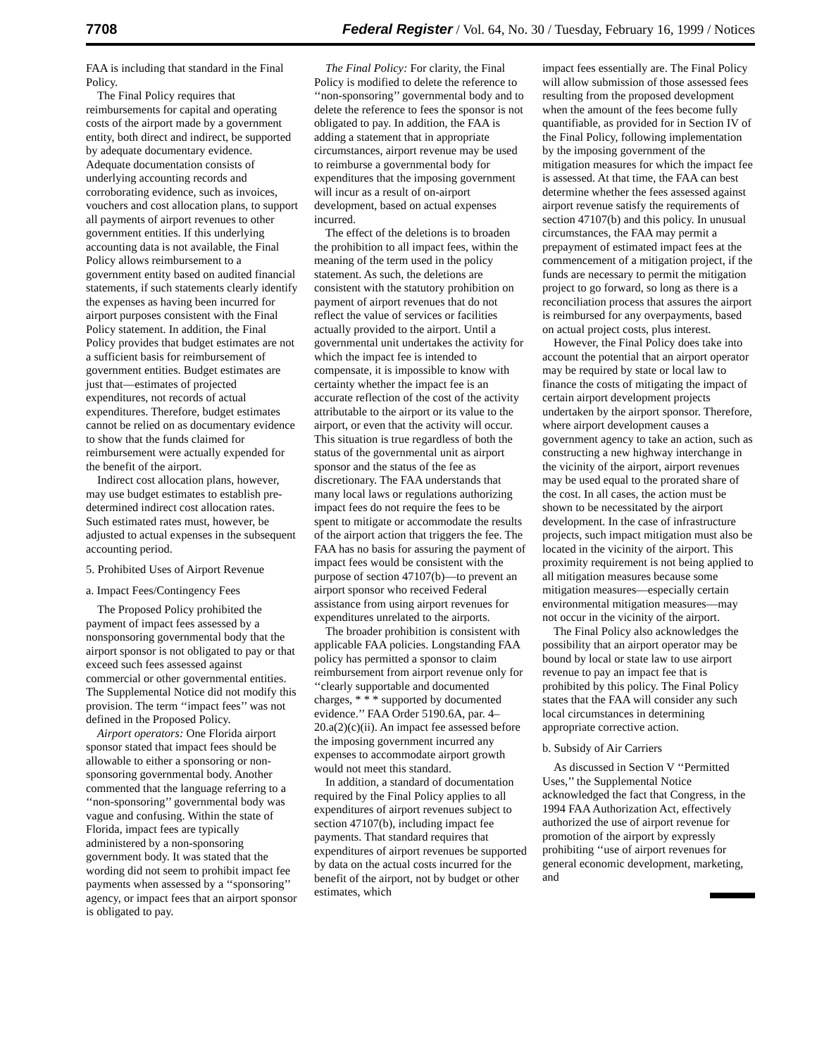7708 Federal Register / Vol. 64, No. 30 / Tuesday, February 16, 1999 / Notices
FAA is including that standard in the Final Policy.
The Final Policy requires that reimbursements for capital and operating costs of the airport made by a government entity, both direct and indirect, be supported by adequate documentary evidence. Adequate documentation consists of underlying accounting records and corroborating evidence, such as invoices, vouchers and cost allocation plans, to support all payments of airport revenues to other government entities. If this underlying accounting data is not available, the Final Policy allows reimbursement to a government entity based on audited financial statements, if such statements clearly identify the expenses as having been incurred for airport purposes consistent with the Final Policy statement. In addition, the Final Policy provides that budget estimates are not a sufficient basis for reimbursement of government entities. Budget estimates are just that—estimates of projected expenditures, not records of actual expenditures. Therefore, budget estimates cannot be relied on as documentary evidence to show that the funds claimed for reimbursement were actually expended for the benefit of the airport.
Indirect cost allocation plans, however, may use budget estimates to establish pre-determined indirect cost allocation rates. Such estimated rates must, however, be adjusted to actual expenses in the subsequent accounting period.
5. Prohibited Uses of Airport Revenue
a. Impact Fees/Contingency Fees
The Proposed Policy prohibited the payment of impact fees assessed by a nonsponsoring governmental body that the airport sponsor is not obligated to pay or that exceed such fees assessed against commercial or other governmental entities. The Supplemental Notice did not modify this provision. The term ‘‘impact fees’’ was not defined in the Proposed Policy.
Airport operators: One Florida airport sponsor stated that impact fees should be allowable to either a sponsoring or non-sponsoring governmental body. Another commented that the language referring to a ‘‘non-sponsoring’’ governmental body was vague and confusing. Within the state of Florida, impact fees are typically administered by a non-sponsoring government body. It was stated that the wording did not seem to prohibit impact fee payments when assessed by a ‘‘sponsoring’’ agency, or impact fees that an airport sponsor is obligated to pay.
The Final Policy: For clarity, the Final Policy is modified to delete the reference to ‘‘non-sponsoring’’ governmental body and to delete the reference to fees the sponsor is not obligated to pay. In addition, the FAA is adding a statement that in appropriate circumstances, airport revenue may be used to reimburse a governmental body for expenditures that the imposing government will incur as a result of on-airport development, based on actual expenses incurred.
The effect of the deletions is to broaden the prohibition to all impact fees, within the meaning of the term used in the policy statement. As such, the deletions are consistent with the statutory prohibition on payment of airport revenues that do not reflect the value of services or facilities actually provided to the airport. Until a governmental unit undertakes the activity for which the impact fee is intended to compensate, it is impossible to know with certainty whether the impact fee is an accurate reflection of the cost of the activity attributable to the airport or its value to the airport, or even that the activity will occur. This situation is true regardless of both the status of the governmental unit as airport sponsor and the status of the fee as discretionary. The FAA understands that many local laws or regulations authorizing impact fees do not require the fees to be spent to mitigate or accommodate the results of the airport action that triggers the fee. The FAA has no basis for assuring the payment of impact fees would be consistent with the purpose of section 47107(b)—to prevent an airport sponsor who received Federal assistance from using airport revenues for expenditures unrelated to the airports.
The broader prohibition is consistent with applicable FAA policies. Longstanding FAA policy has permitted a sponsor to claim reimbursement from airport revenue only for ‘‘clearly supportable and documented charges, * * * supported by documented evidence.’’ FAA Order 5190.6A, par. 4–20.a(2)(c)(ii). An impact fee assessed before the imposing government incurred any expenses to accommodate airport growth would not meet this standard.
In addition, a standard of documentation required by the Final Policy applies to all expenditures of airport revenues subject to section 47107(b), including impact fee payments. That standard requires that expenditures of airport revenues be supported by data on the actual costs incurred for the benefit of the airport, not by budget or other estimates, which
impact fees essentially are. The Final Policy will allow submission of those assessed fees resulting from the proposed development when the amount of the fees become fully quantifiable, as provided for in Section IV of the Final Policy, following implementation by the imposing government of the mitigation measures for which the impact fee is assessed. At that time, the FAA can best determine whether the fees assessed against airport revenue satisfy the requirements of section 47107(b) and this policy. In unusual circumstances, the FAA may permit a prepayment of estimated impact fees at the commencement of a mitigation project, if the funds are necessary to permit the mitigation project to go forward, so long as there is a reconciliation process that assures the airport is reimbursed for any overpayments, based on actual project costs, plus interest.
However, the Final Policy does take into account the potential that an airport operator may be required by state or local law to finance the costs of mitigating the impact of certain airport development projects undertaken by the airport sponsor. Therefore, where airport development causes a government agency to take an action, such as constructing a new highway interchange in the vicinity of the airport, airport revenues may be used equal to the prorated share of the cost. In all cases, the action must be shown to be necessitated by the airport development. In the case of infrastructure projects, such impact mitigation must also be located in the vicinity of the airport. This proximity requirement is not being applied to all mitigation measures because some mitigation measures—especially certain environmental mitigation measures—may not occur in the vicinity of the airport.
The Final Policy also acknowledges the possibility that an airport operator may be bound by local or state law to use airport revenue to pay an impact fee that is prohibited by this policy. The Final Policy states that the FAA will consider any such local circumstances in determining appropriate corrective action.
b. Subsidy of Air Carriers
As discussed in Section V ‘‘Permitted Uses,’’ the Supplemental Notice acknowledged the fact that Congress, in the 1994 FAA Authorization Act, effectively authorized the use of airport revenue for promotion of the airport by expressly prohibiting ‘‘use of airport revenues for general economic development, marketing, and